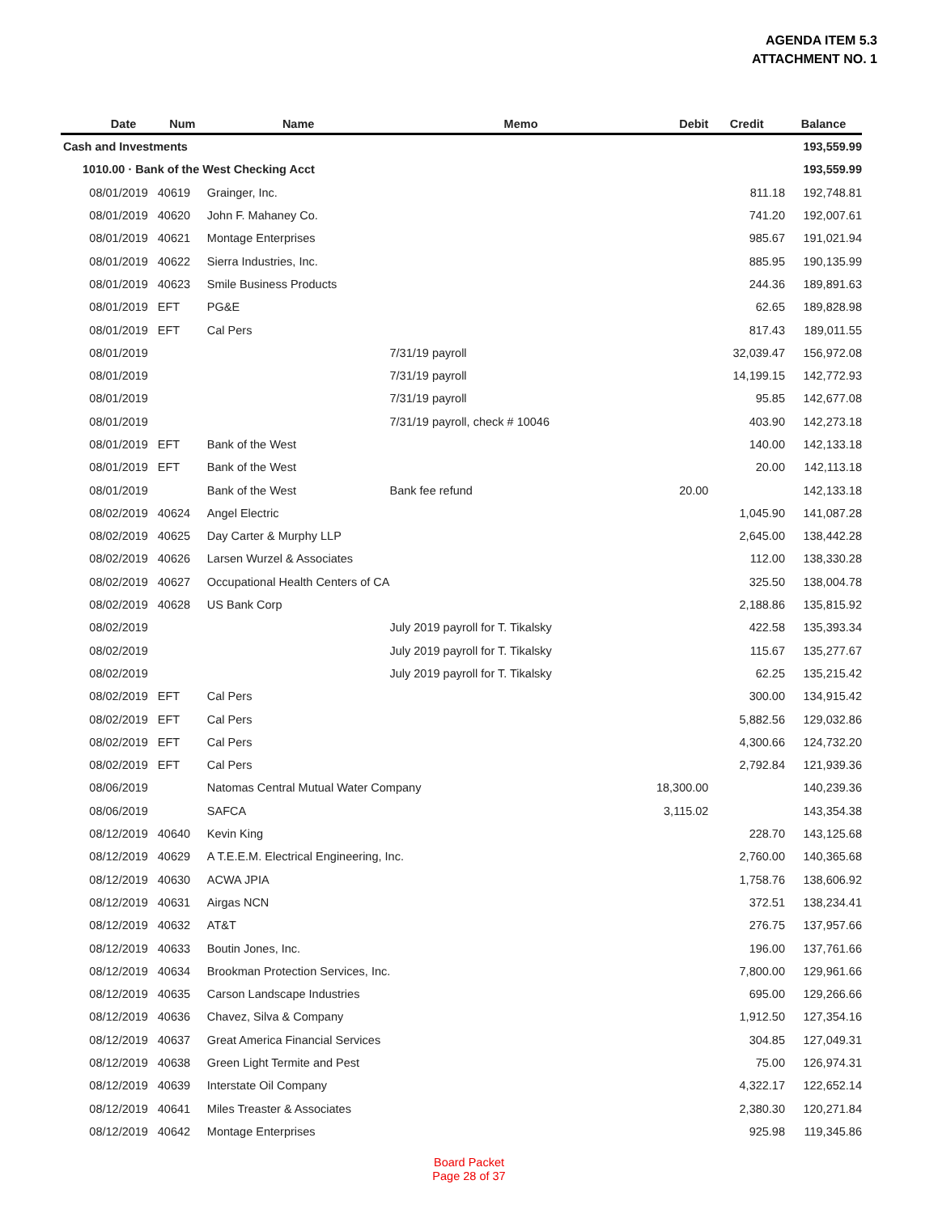AGENDA ITEM 5.3
ATTACHMENT NO. 1
| | Date | Num | Name | Memo | Debit | Credit | Balance |
| --- | --- | --- | --- | --- | --- | --- | --- |
| Cash and Investments | | | | | | | 193,559.99 |
| 1010.00 · Bank of the West Checking Acct | | | | | | | 193,559.99 |
| | 08/01/2019 | 40619 | Grainger, Inc. | | | 811.18 | 192,748.81 |
| | 08/01/2019 | 40620 | John F. Mahaney Co. | | | 741.20 | 192,007.61 |
| | 08/01/2019 | 40621 | Montage Enterprises | | | 985.67 | 191,021.94 |
| | 08/01/2019 | 40622 | Sierra Industries, Inc. | | | 885.95 | 190,135.99 |
| | 08/01/2019 | 40623 | Smile Business Products | | | 244.36 | 189,891.63 |
| | 08/01/2019 | EFT | PG&E | | | 62.65 | 189,828.98 |
| | 08/01/2019 | EFT | Cal Pers | | | 817.43 | 189,011.55 |
| | 08/01/2019 | | | 7/31/19 payroll | | 32,039.47 | 156,972.08 |
| | 08/01/2019 | | | 7/31/19 payroll | | 14,199.15 | 142,772.93 |
| | 08/01/2019 | | | 7/31/19 payroll | | 95.85 | 142,677.08 |
| | 08/01/2019 | | | 7/31/19 payroll, check # 10046 | | 403.90 | 142,273.18 |
| | 08/01/2019 | EFT | Bank of the West | | | 140.00 | 142,133.18 |
| | 08/01/2019 | EFT | Bank of the West | | | 20.00 | 142,113.18 |
| | 08/01/2019 | | Bank of the West | Bank fee refund | 20.00 | | 142,133.18 |
| | 08/02/2019 | 40624 | Angel Electric | | | 1,045.90 | 141,087.28 |
| | 08/02/2019 | 40625 | Day Carter & Murphy LLP | | | 2,645.00 | 138,442.28 |
| | 08/02/2019 | 40626 | Larsen Wurzel & Associates | | | 112.00 | 138,330.28 |
| | 08/02/2019 | 40627 | Occupational Health Centers of CA | | | 325.50 | 138,004.78 |
| | 08/02/2019 | 40628 | US Bank Corp | | | 2,188.86 | 135,815.92 |
| | 08/02/2019 | | | July 2019 payroll for T. Tikalsky | | 422.58 | 135,393.34 |
| | 08/02/2019 | | | July 2019 payroll for T. Tikalsky | | 115.67 | 135,277.67 |
| | 08/02/2019 | | | July 2019 payroll for T. Tikalsky | | 62.25 | 135,215.42 |
| | 08/02/2019 | EFT | Cal Pers | | | 300.00 | 134,915.42 |
| | 08/02/2019 | EFT | Cal Pers | | | 5,882.56 | 129,032.86 |
| | 08/02/2019 | EFT | Cal Pers | | | 4,300.66 | 124,732.20 |
| | 08/02/2019 | EFT | Cal Pers | | | 2,792.84 | 121,939.36 |
| | 08/06/2019 | | Natomas Central Mutual Water Company | | 18,300.00 | | 140,239.36 |
| | 08/06/2019 | | SAFCA | | 3,115.02 | | 143,354.38 |
| | 08/12/2019 | 40640 | Kevin King | | | 228.70 | 143,125.68 |
| | 08/12/2019 | 40629 | A T.E.E.M. Electrical Engineering, Inc. | | | 2,760.00 | 140,365.68 |
| | 08/12/2019 | 40630 | ACWA JPIA | | | 1,758.76 | 138,606.92 |
| | 08/12/2019 | 40631 | Airgas NCN | | | 372.51 | 138,234.41 |
| | 08/12/2019 | 40632 | AT&T | | | 276.75 | 137,957.66 |
| | 08/12/2019 | 40633 | Boutin Jones, Inc. | | | 196.00 | 137,761.66 |
| | 08/12/2019 | 40634 | Brookman Protection Services, Inc. | | | 7,800.00 | 129,961.66 |
| | 08/12/2019 | 40635 | Carson Landscape Industries | | | 695.00 | 129,266.66 |
| | 08/12/2019 | 40636 | Chavez, Silva & Company | | | 1,912.50 | 127,354.16 |
| | 08/12/2019 | 40637 | Great America Financial Services | | | 304.85 | 127,049.31 |
| | 08/12/2019 | 40638 | Green Light Termite and Pest | | | 75.00 | 126,974.31 |
| | 08/12/2019 | 40639 | Interstate Oil Company | | | 4,322.17 | 122,652.14 |
| | 08/12/2019 | 40641 | Miles Treaster & Associates | | | 2,380.30 | 120,271.84 |
| | 08/12/2019 | 40642 | Montage Enterprises | | | 925.98 | 119,345.86 |
Board Packet
Page 28 of 37